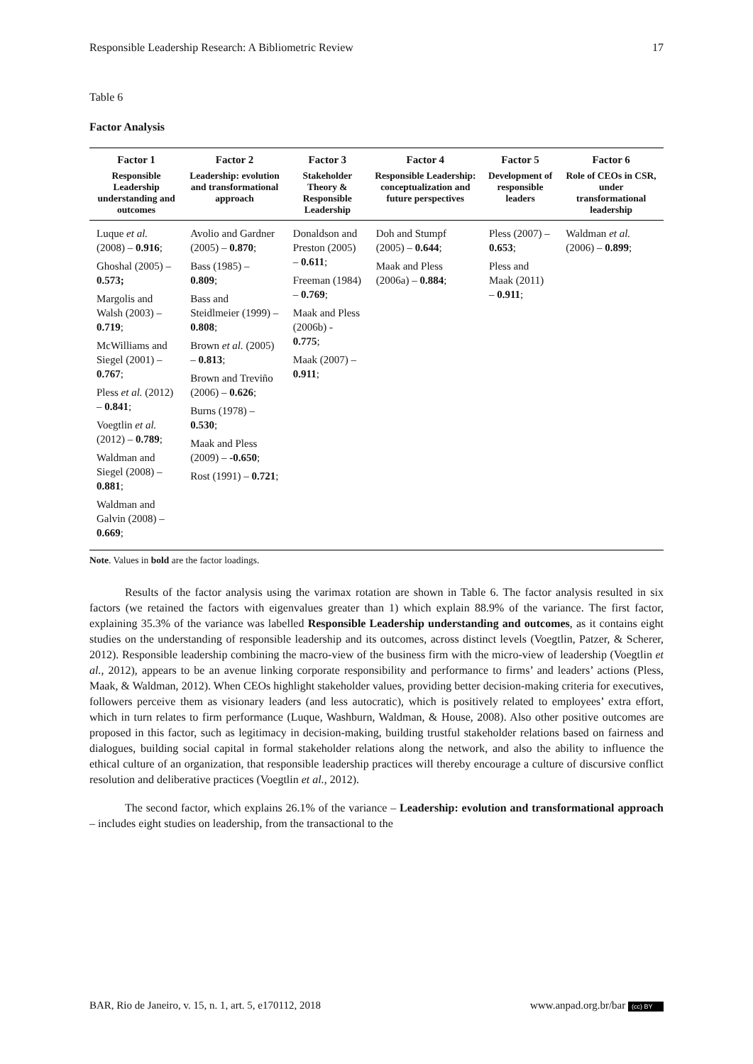Responsible Leadership Research: A Bibliometric Review 17
Table 6
Factor Analysis
| Factor 1 Responsible Leadership understanding and outcomes | Factor 2 Leadership: evolution and transformational approach | Factor 3 Stakeholder Theory & Responsible Leadership | Factor 4 Responsible Leadership: conceptualization and future perspectives | Factor 5 Development of responsible leaders | Factor 6 Role of CEOs in CSR, under transformational leadership |
| --- | --- | --- | --- | --- | --- |
| Luque et al. (2008) – 0.916 ; Ghoshal (2005) – 0.573; Margolis and Walsh (2003) – 0.719 ; McWilliams and Siegel (2001) – 0.767 ; Pless et al. (2012) – 0.841 ; Voegtlin et al. (2012) – 0.789 ; Waldman and Siegel (2008) – 0.881 ; Waldman and Galvin (2008) – 0.669 ; | Avolio and Gardner (2005) – 0.870 ; Bass (1985) – 0.809 ; Bass and Steidlmeier (1999) – 0.808 ; Brown et al. (2005) – 0.813 ; Brown and Treviño (2006) – 0.626 ; Burns (1978) – 0.530 ; Maak and Pless (2009) – -0.650 ; Rost (1991) – 0.721 ; | Donaldson and Preston (2005) – 0.611 ; Freeman (1984) – 0.769 ; Maak and Pless (2006b) - 0.775 ; Maak (2007) – 0.911 ; | Doh and Stumpf (2005) – 0.644 ; Maak and Pless (2006a) – 0.884 ; | Pless (2007) – 0.653 ; Pless and Maak (2011) – 0.911 ; | Waldman et al. (2006) – 0.899 ; |
Note. Values in bold are the factor loadings.
Results of the factor analysis using the varimax rotation are shown in Table 6. The factor analysis resulted in six factors (we retained the factors with eigenvalues greater than 1) which explain 88.9% of the variance. The first factor, explaining 35.3% of the variance was labelled Responsible Leadership understanding and outcomes, as it contains eight studies on the understanding of responsible leadership and its outcomes, across distinct levels (Voegtlin, Patzer, & Scherer, 2012). Responsible leadership combining the macro-view of the business firm with the micro-view of leadership (Voegtlin et al., 2012), appears to be an avenue linking corporate responsibility and performance to firms’ and leaders’ actions (Pless, Maak, & Waldman, 2012). When CEOs highlight stakeholder values, providing better decision-making criteria for executives, followers perceive them as visionary leaders (and less autocratic), which is positively related to employees’ extra effort, which in turn relates to firm performance (Luque, Washburn, Waldman, & House, 2008). Also other positive outcomes are proposed in this factor, such as legitimacy in decision-making, building trustful stakeholder relations based on fairness and dialogues, building social capital in formal stakeholder relations along the network, and also the ability to influence the ethical culture of an organization, that responsible leadership practices will thereby encourage a culture of discursive conflict resolution and deliberative practices (Voegtlin et al., 2012).
The second factor, which explains 26.1% of the variance – Leadership: evolution and transformational approach – includes eight studies on leadership, from the transactional to the
BAR, Rio de Janeiro, v. 15, n. 1, art. 5, e170112, 2018 www.anpad.org.br/bar (cc) BY